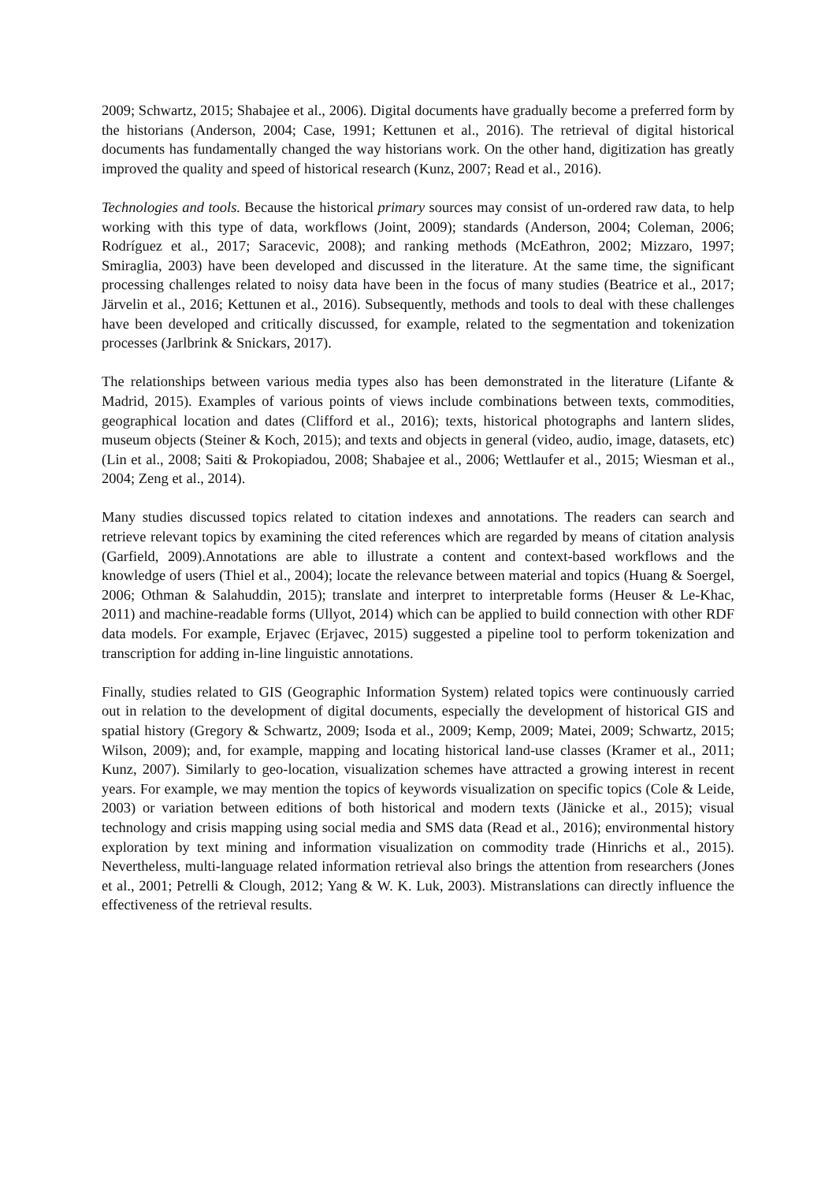2009; Schwartz, 2015; Shabajee et al., 2006). Digital documents have gradually become a preferred form by the historians (Anderson, 2004; Case, 1991; Kettunen et al., 2016). The retrieval of digital historical documents has fundamentally changed the way historians work. On the other hand, digitization has greatly improved the quality and speed of historical research (Kunz, 2007; Read et al., 2016).
Technologies and tools. Because the historical primary sources may consist of un-ordered raw data, to help working with this type of data, workflows (Joint, 2009); standards (Anderson, 2004; Coleman, 2006; Rodríguez et al., 2017; Saracevic, 2008); and ranking methods (McEathron, 2002; Mizzaro, 1997; Smiraglia, 2003) have been developed and discussed in the literature. At the same time, the significant processing challenges related to noisy data have been in the focus of many studies (Beatrice et al., 2017; Järvelin et al., 2016; Kettunen et al., 2016). Subsequently, methods and tools to deal with these challenges have been developed and critically discussed, for example, related to the segmentation and tokenization processes (Jarlbrink & Snickars, 2017).
The relationships between various media types also has been demonstrated in the literature (Lifante & Madrid, 2015). Examples of various points of views include combinations between texts, commodities, geographical location and dates (Clifford et al., 2016); texts, historical photographs and lantern slides, museum objects (Steiner & Koch, 2015); and texts and objects in general (video, audio, image, datasets, etc) (Lin et al., 2008; Saiti & Prokopiadou, 2008; Shabajee et al., 2006; Wettlaufer et al., 2015; Wiesman et al., 2004; Zeng et al., 2014).
Many studies discussed topics related to citation indexes and annotations. The readers can search and retrieve relevant topics by examining the cited references which are regarded by means of citation analysis (Garfield, 2009).Annotations are able to illustrate a content and context-based workflows and the knowledge of users (Thiel et al., 2004); locate the relevance between material and topics (Huang & Soergel, 2006; Othman & Salahuddin, 2015); translate and interpret to interpretable forms (Heuser & Le-Khac, 2011) and machine-readable forms (Ullyot, 2014) which can be applied to build connection with other RDF data models. For example, Erjavec (Erjavec, 2015) suggested a pipeline tool to perform tokenization and transcription for adding in-line linguistic annotations.
Finally, studies related to GIS (Geographic Information System) related topics were continuously carried out in relation to the development of digital documents, especially the development of historical GIS and spatial history (Gregory & Schwartz, 2009; Isoda et al., 2009; Kemp, 2009; Matei, 2009; Schwartz, 2015; Wilson, 2009); and, for example, mapping and locating historical land-use classes (Kramer et al., 2011; Kunz, 2007). Similarly to geo-location, visualization schemes have attracted a growing interest in recent years. For example, we may mention the topics of keywords visualization on specific topics (Cole & Leide, 2003) or variation between editions of both historical and modern texts (Jänicke et al., 2015); visual technology and crisis mapping using social media and SMS data (Read et al., 2016); environmental history exploration by text mining and information visualization on commodity trade (Hinrichs et al., 2015). Nevertheless, multi-language related information retrieval also brings the attention from researchers (Jones et al., 2001; Petrelli & Clough, 2012; Yang & W. K. Luk, 2003). Mistranslations can directly influence the effectiveness of the retrieval results.